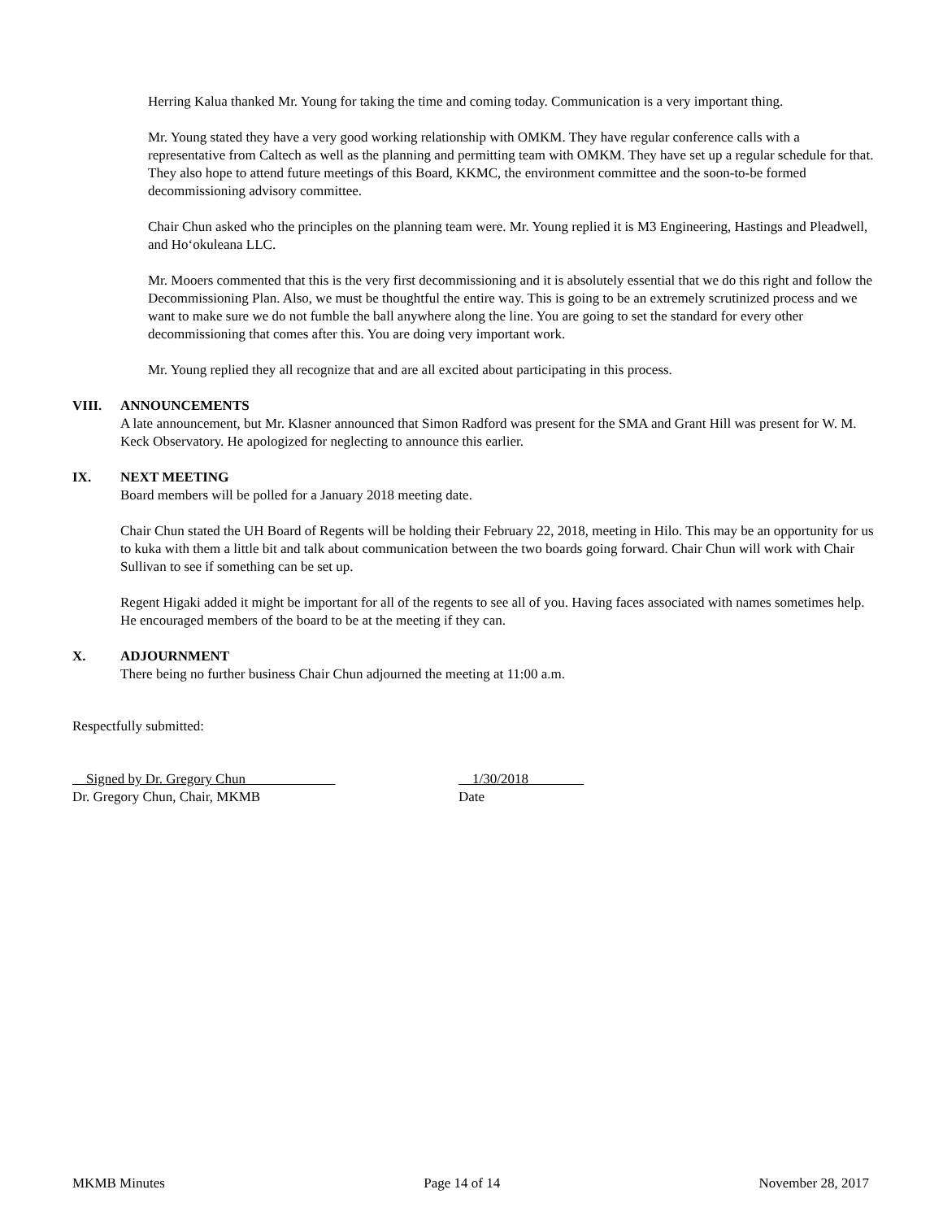Herring Kalua thanked Mr. Young for taking the time and coming today. Communication is a very important thing.
Mr. Young stated they have a very good working relationship with OMKM. They have regular conference calls with a representative from Caltech as well as the planning and permitting team with OMKM. They have set up a regular schedule for that. They also hope to attend future meetings of this Board, KKMC, the environment committee and the soon-to-be formed decommissioning advisory committee.
Chair Chun asked who the principles on the planning team were. Mr. Young replied it is M3 Engineering, Hastings and Pleadwell, and Hoʻokuleana LLC.
Mr. Mooers commented that this is the very first decommissioning and it is absolutely essential that we do this right and follow the Decommissioning Plan. Also, we must be thoughtful the entire way. This is going to be an extremely scrutinized process and we want to make sure we do not fumble the ball anywhere along the line. You are going to set the standard for every other decommissioning that comes after this. You are doing very important work.
Mr. Young replied they all recognize that and are all excited about participating in this process.
VIII. ANNOUNCEMENTS
A late announcement, but Mr. Klasner announced that Simon Radford was present for the SMA and Grant Hill was present for W. M. Keck Observatory. He apologized for neglecting to announce this earlier.
IX. NEXT MEETING
Board members will be polled for a January 2018 meeting date.
Chair Chun stated the UH Board of Regents will be holding their February 22, 2018, meeting in Hilo. This may be an opportunity for us to kuka with them a little bit and talk about communication between the two boards going forward. Chair Chun will work with Chair Sullivan to see if something can be set up.
Regent Higaki added it might be important for all of the regents to see all of you. Having faces associated with names sometimes help. He encouraged members of the board to be at the meeting if they can.
X. ADJOURNMENT
There being no further business Chair Chun adjourned the meeting at 11:00 a.m.
Respectfully submitted:
Signed by Dr. Gregory Chun
Dr. Gregory Chun, Chair, MKMB
1/30/2018
Date
MKMB Minutes Page 14 of 14 November 28, 2017